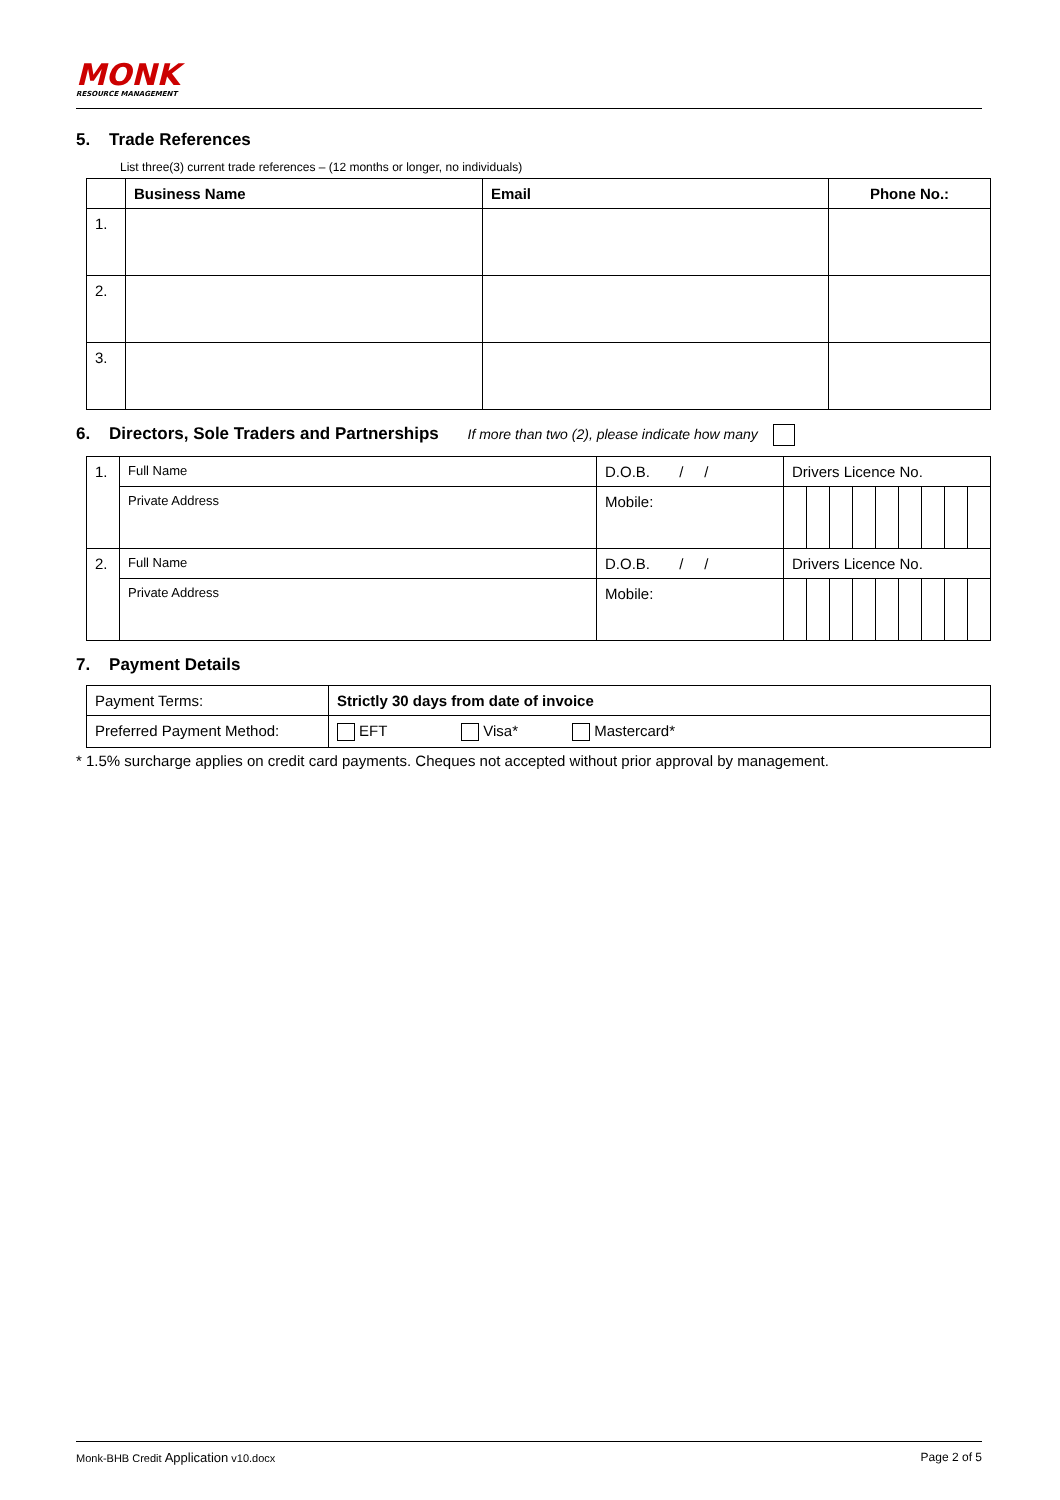MONK
RESOURCE MANAGEMENT
5. Trade References
List three(3) current trade references – (12 months or longer, no individuals)
| | Business Name | Email | Phone No.: |
| --- | --- | --- | --- |
| 1. | | | |
| 2. | | | |
| 3. | | | |
6. Directors, Sole Traders and Partnerships If more than two (2), please indicate how many
| 1. | Full Name | D.O.B. / / | Drivers Licence No. | | | | | | | | |
| | Private Address | Mobile: | | | | | | | | | |
| 2. | Full Name | D.O.B. / / | Drivers Licence No. | | | | | | | | |
| | Private Address | Mobile: | | | | | | | | | |
7. Payment Details
| Payment Terms: | Strictly 30 days from date of invoice |
| Preferred Payment Method: | EFT Visa* Mastercard* |
* 1.5% surcharge applies on credit card payments. Cheques not accepted without prior approval by management.
Monk-BHB Credit Application v10.docx Page 2 of 5